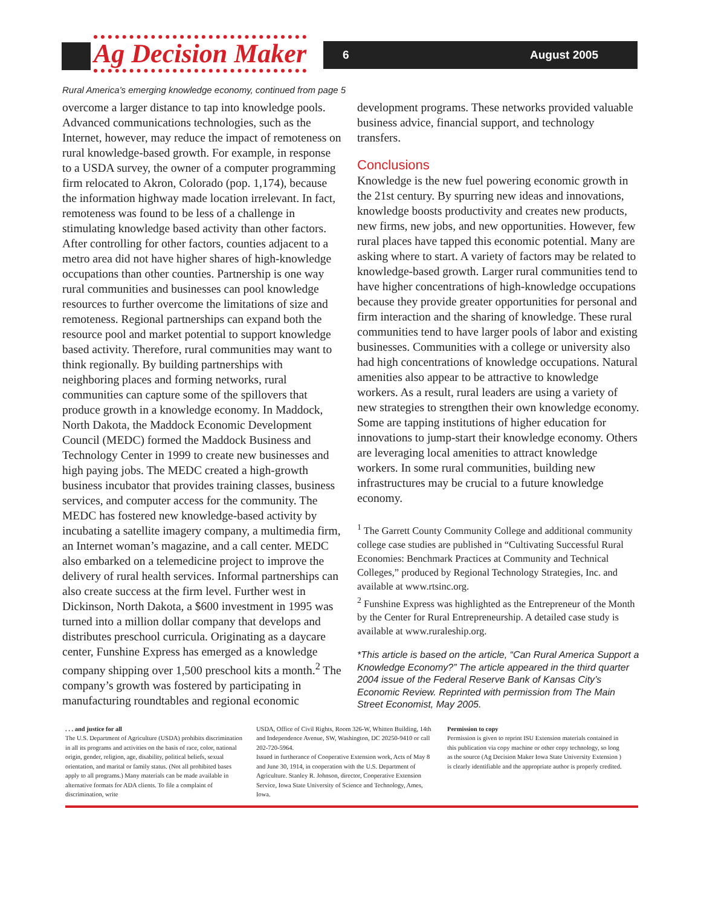Ag Decision Maker 6 August 2005
Rural America’s emerging knowledge economy, continued from page 5
overcome a larger distance to tap into knowledge pools. Advanced communications technologies, such as the Internet, however, may reduce the impact of remoteness on rural knowledge-based growth. For example, in response to a USDA survey, the owner of a computer programming firm relocated to Akron, Colorado (pop. 1,174), because the information highway made location irrelevant. In fact, remoteness was found to be less of a challenge in stimulating knowledge based activity than other factors. After controlling for other factors, counties adjacent to a metro area did not have higher shares of high-knowledge occupations than other counties. Partnership is one way rural communities and businesses can pool knowledge resources to further overcome the limitations of size and remoteness. Regional partnerships can expand both the resource pool and market potential to support knowledge based activity. Therefore, rural communities may want to think regionally. By building partnerships with neighboring places and forming networks, rural communities can capture some of the spillovers that produce growth in a knowledge economy. In Maddock, North Dakota, the Maddock Economic Development Council (MEDC) formed the Maddock Business and Technology Center in 1999 to create new businesses and high paying jobs. The MEDC created a high-growth business incubator that provides training classes, business services, and computer access for the community. The MEDC has fostered new knowledge-based activity by incubating a satellite imagery company, a multimedia firm, an Internet woman’s magazine, and a call center. MEDC also embarked on a telemedicine project to improve the delivery of rural health services. Informal partnerships can also create success at the firm level. Further west in Dickinson, North Dakota, a $600 investment in 1995 was turned into a million dollar company that develops and distributes preschool curricula. Originating as a daycare center, Funshine Express has emerged as a knowledge company shipping over 1,500 preschool kits a month.<sup>2</sup> The company’s growth was fostered by participating in manufacturing roundtables and regional economic
development programs. These networks provided valuable business advice, financial support, and technology transfers.
Conclusions
Knowledge is the new fuel powering economic growth in the 21st century. By spurring new ideas and innovations, knowledge boosts productivity and creates new products, new firms, new jobs, and new opportunities. However, few rural places have tapped this economic potential. Many are asking where to start. A variety of factors may be related to knowledge-based growth. Larger rural communities tend to have higher concentrations of high-knowledge occupations because they provide greater opportunities for personal and firm interaction and the sharing of knowledge. These rural communities tend to have larger pools of labor and existing businesses. Communities with a college or university also had high concentrations of knowledge occupations. Natural amenities also appear to be attractive to knowledge workers. As a result, rural leaders are using a variety of new strategies to strengthen their own knowledge economy. Some are tapping institutions of higher education for innovations to jump-start their knowledge economy. Others are leveraging local amenities to attract knowledge workers. In some rural communities, building new infrastructures may be crucial to a future knowledge economy.
<sup>1</sup> The Garrett County Community College and additional community college case studies are published in “Cultivating Successful Rural Economies: Benchmark Practices at Community and Technical Colleges,” produced by Regional Technology Strategies, Inc. and available at www.rtsinc.org.
<sup>2</sup> Funshine Express was highlighted as the Entrepreneur of the Month by the Center for Rural Entrepreneurship. A detailed case study is available at www.ruraleship.org.
*This article is based on the article, “Can Rural America Support a Knowledge Economy?” The article appeared in the third quarter 2004 issue of the Federal Reserve Bank of Kansas City’s Economic Review. Reprinted with permission from The Main Street Economist, May 2005.
. . . and justice for all
The U.S. Department of Agriculture (USDA) prohibits discrimination in all its programs and activities on the basis of race, color, national origin, gender, religion, age, disability, political beliefs, sexual orientation, and marital or family status. (Not all prohibited bases apply to all programs.) Many materials can be made available in alternative formats for ADA clients. To file a complaint of discrimination, write
USDA, Office of Civil Rights, Room 326-W, Whitten Building, 14th and Independence Avenue, SW, Washington, DC 20250-9410 or call 202-720-5964.
Issued in furtherance of Cooperative Extension work, Acts of May 8 and June 30, 1914, in cooperation with the U.S. Department of Agriculture. Stanley R. Johnson, director, Cooperative Extension Service, Iowa State University of Science and Technology, Ames, Iowa.
Permission to copy
Permission is given to reprint ISU Extension materials contained in this publication via copy machine or other copy technology, so long as the source (Ag Decision Maker Iowa State University Extension ) is clearly identifiable and the appropriate author is properly credited.